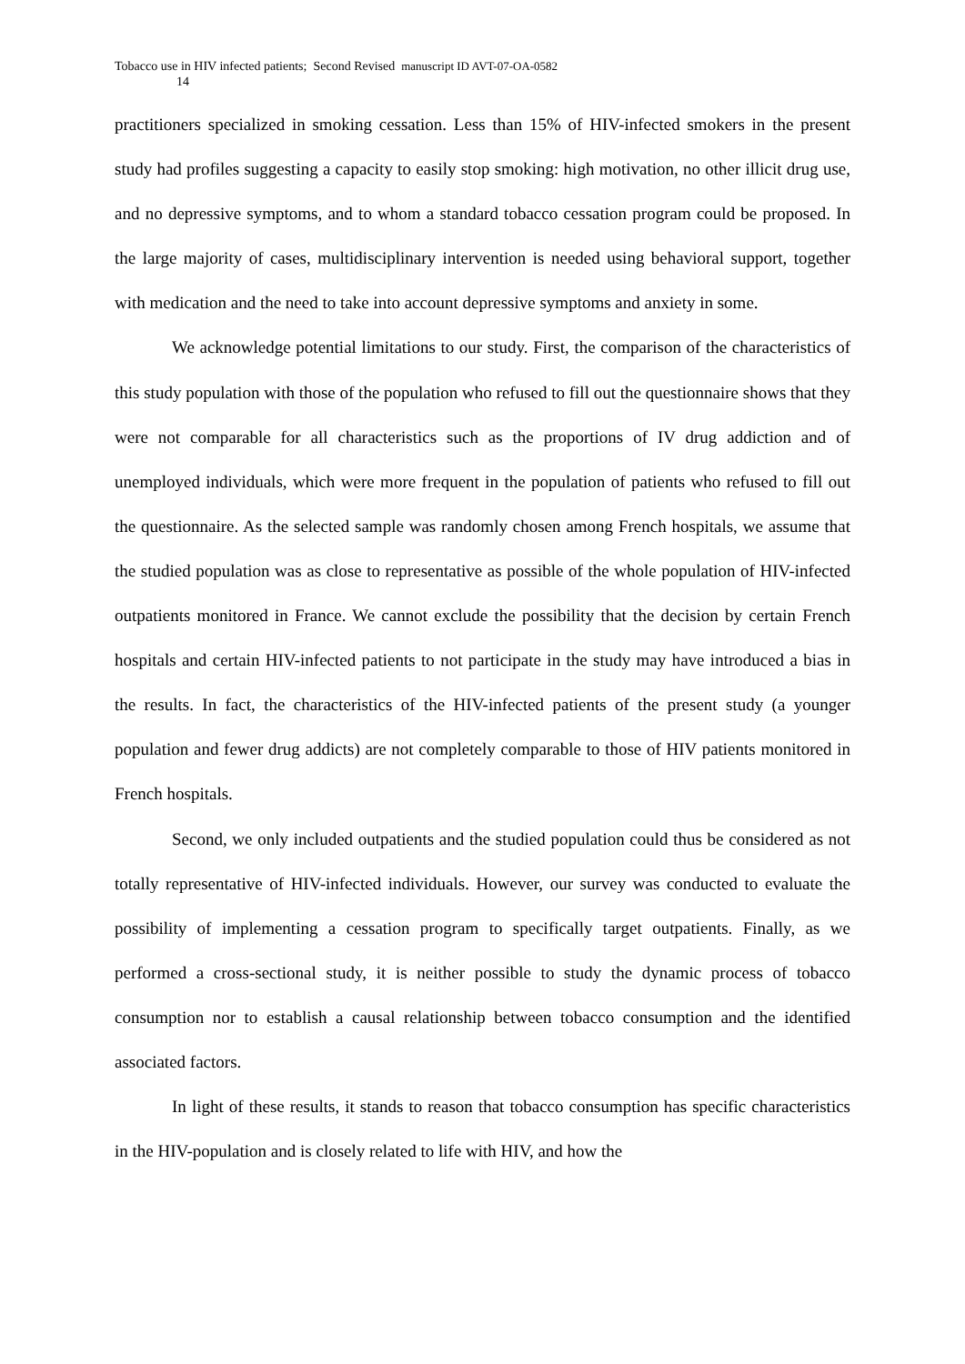Tobacco use in HIV infected patients; Second Revised manuscript ID AVT-07-OA-0582
14
practitioners specialized in smoking cessation. Less than 15% of HIV-infected smokers in the present study had profiles suggesting a capacity to easily stop smoking: high motivation, no other illicit drug use, and no depressive symptoms, and to whom a standard tobacco cessation program could be proposed. In the large majority of cases, multidisciplinary intervention is needed using behavioral support, together with medication and the need to take into account depressive symptoms and anxiety in some.
We acknowledge potential limitations to our study. First, the comparison of the characteristics of this study population with those of the population who refused to fill out the questionnaire shows that they were not comparable for all characteristics such as the proportions of IV drug addiction and of unemployed individuals, which were more frequent in the population of patients who refused to fill out the questionnaire. As the selected sample was randomly chosen among French hospitals, we assume that the studied population was as close to representative as possible of the whole population of HIV-infected outpatients monitored in France. We cannot exclude the possibility that the decision by certain French hospitals and certain HIV-infected patients to not participate in the study may have introduced a bias in the results. In fact, the characteristics of the HIV-infected patients of the present study (a younger population and fewer drug addicts) are not completely comparable to those of HIV patients monitored in French hospitals.
Second, we only included outpatients and the studied population could thus be considered as not totally representative of HIV-infected individuals. However, our survey was conducted to evaluate the possibility of implementing a cessation program to specifically target outpatients. Finally, as we performed a cross-sectional study, it is neither possible to study the dynamic process of tobacco consumption nor to establish a causal relationship between tobacco consumption and the identified associated factors.
In light of these results, it stands to reason that tobacco consumption has specific characteristics in the HIV-population and is closely related to life with HIV, and how the